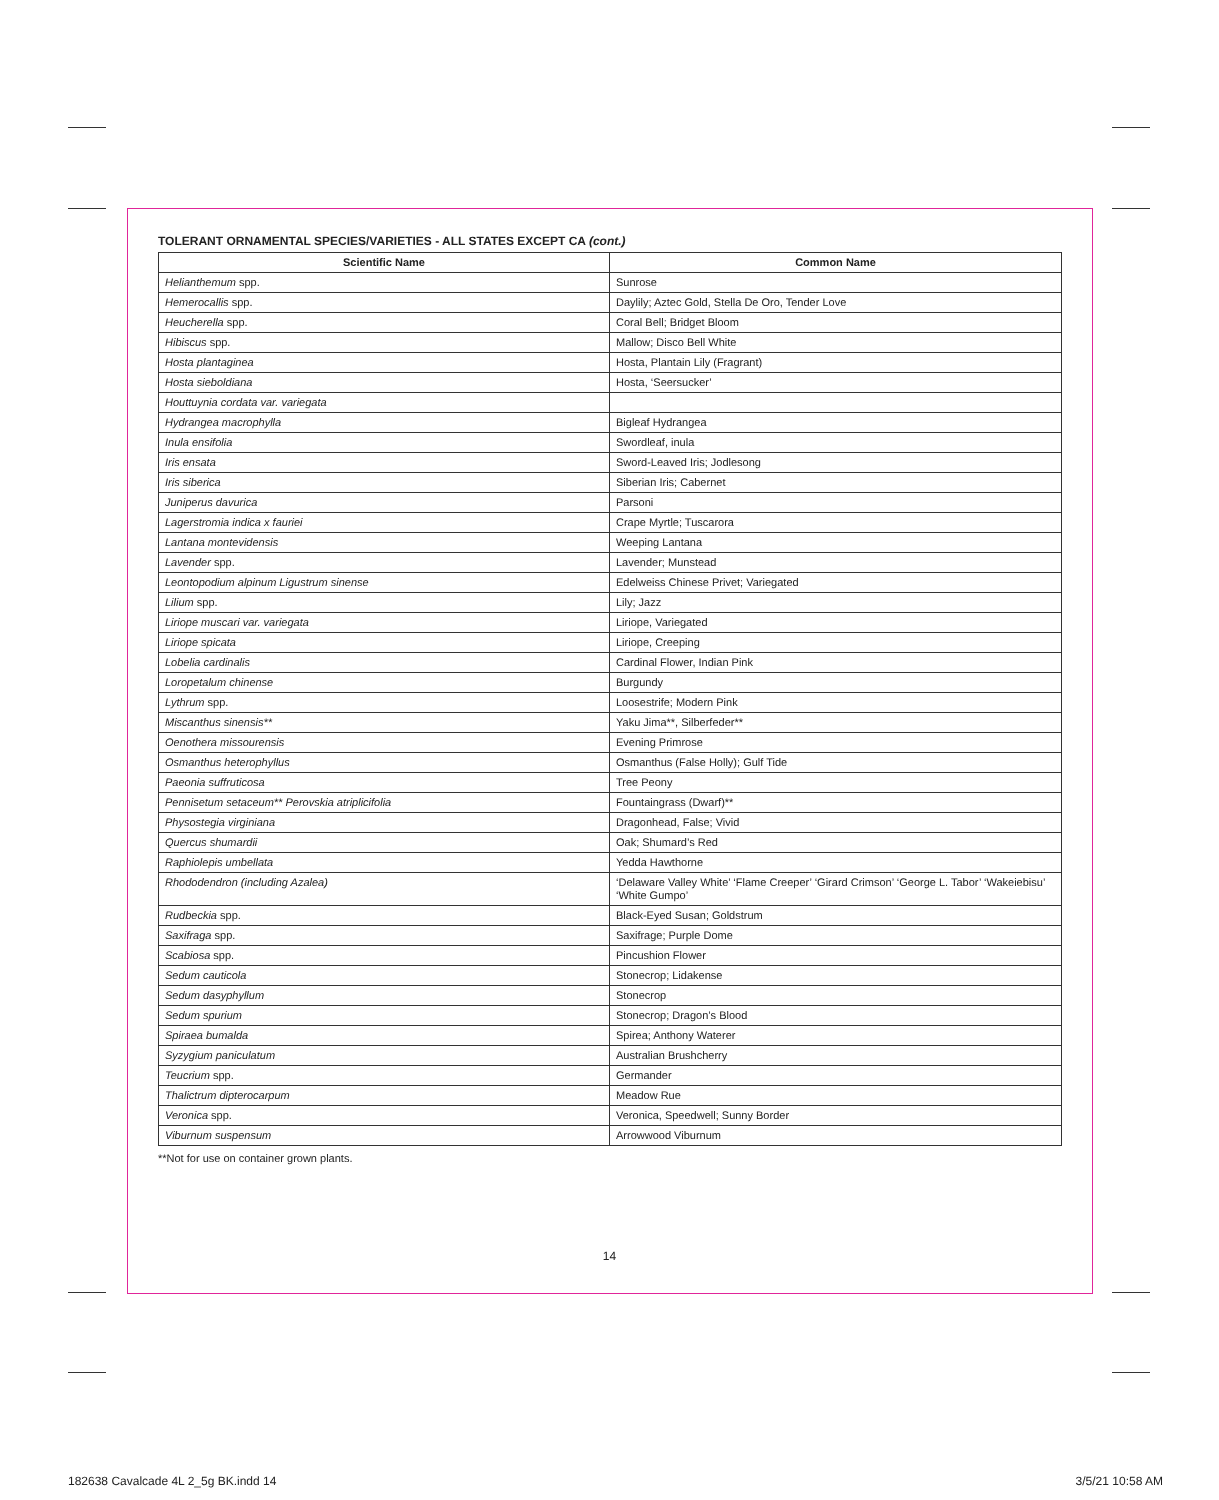TOLERANT ORNAMENTAL SPECIES/VARIETIES - ALL STATES EXCEPT CA (cont.)
| Scientific Name | Common Name |
| --- | --- |
| Helianthemum spp. | Sunrose |
| Hemerocallis spp. | Daylily; Aztec Gold, Stella De Oro, Tender Love |
| Heucherella spp. | Coral Bell; Bridget Bloom |
| Hibiscus spp. | Mallow; Disco Bell White |
| Hosta plantaginea | Hosta, Plantain Lily (Fragrant) |
| Hosta sieboldiana | Hosta, ‘Seersucker’ |
| Houttuynia cordata var. variegata | |
| Hydrangea macrophylla | Bigleaf Hydrangea |
| Inula ensifolia | Swordleaf, inula |
| Iris ensata | Sword-Leaved Iris; Jodlesong |
| Iris siberica | Siberian Iris; Cabernet |
| Juniperus davurica | Parsoni |
| Lagerstromia indica x fauriei | Crape Myrtle; Tuscarora |
| Lantana montevidensis | Weeping Lantana |
| Lavender spp. | Lavender; Munstead |
| Leontopodium alpinum Ligustrum sinense | Edelweiss Chinese Privet; Variegated |
| Lilium spp. | Lily; Jazz |
| Liriope muscari var. variegata | Liriope, Variegated |
| Liriope spicata | Liriope, Creeping |
| Lobelia cardinalis | Cardinal Flower, Indian Pink |
| Loropetalum chinense | Burgundy |
| Lythrum spp. | Loosestrife; Modern Pink |
| Miscanthus sinensis** | Yaku Jima**, Silberfeder** |
| Oenothera missourensis | Evening Primrose |
| Osmanthus heterophyllus | Osmanthus (False Holly); Gulf Tide |
| Paeonia suffruticosa | Tree Peony |
| Pennisetum setaceum** Perovskia atriplicifolia | Fountaingrass (Dwarf)** |
| Physostegia virginiana | Dragonhead, False; Vivid |
| Quercus shumardii | Oak; Shumard’s Red |
| Raphiolepis umbellata | Yedda Hawthorne |
| Rhododendron (including Azalea) | ‘Delaware Valley White’ ‘Flame Creeper’ ‘Girard Crimson’ ‘George L. Tabor’ ‘Wakeiebisu’ ‘White Gumpo’ |
| Rudbeckia spp. | Black-Eyed Susan; Goldstrum |
| Saxifraga spp. | Saxifrage; Purple Dome |
| Scabiosa spp. | Pincushion Flower |
| Sedum cauticola | Stonecrop; Lidakense |
| Sedum dasyphyllum | Stonecrop |
| Sedum spurium | Stonecrop; Dragon’s Blood |
| Spiraea bumalda | Spirea; Anthony Waterer |
| Syzygium paniculatum | Australian Brushcherry |
| Teucrium spp. | Germander |
| Thalictrum dipterocarpum | Meadow Rue |
| Veronica spp. | Veronica, Speedwell; Sunny Border |
| Viburnum suspensum | Arrowwood Viburnum |
**Not for use on container grown plants.
14
182638 Cavalcade 4L 2_5g BK.indd 14
3/5/21 10:58 AM